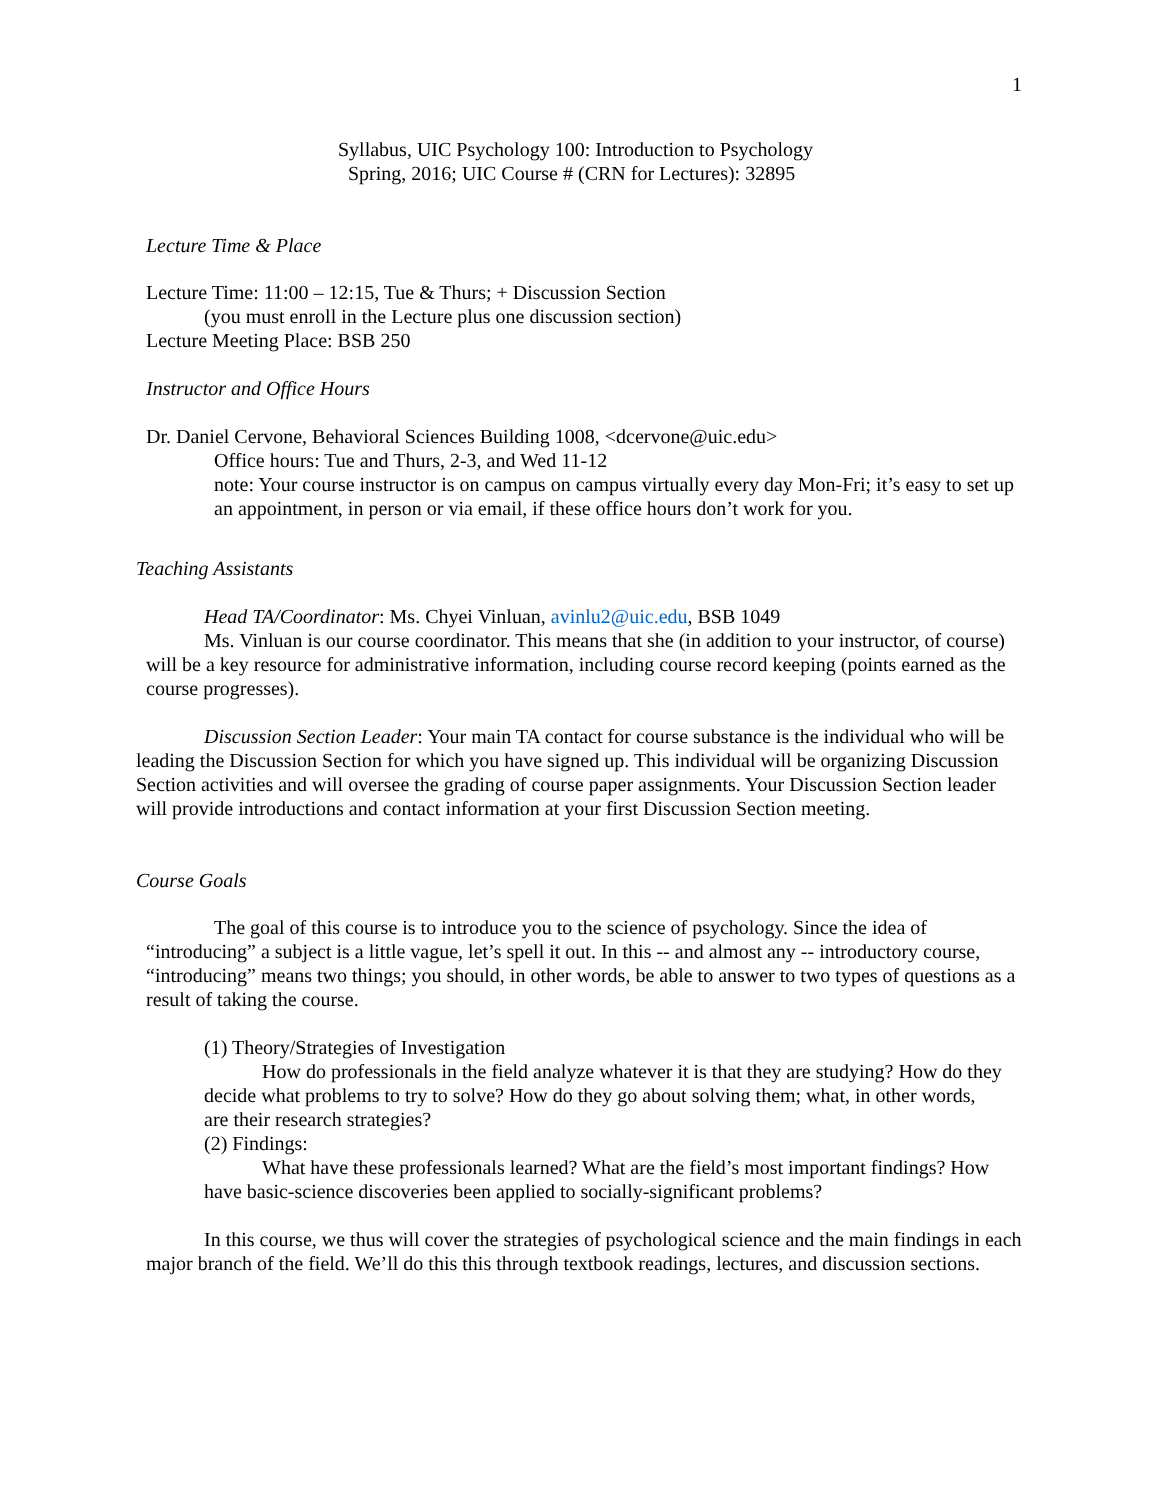1
Syllabus, UIC Psychology 100: Introduction to Psychology
Spring, 2016; UIC Course # (CRN for Lectures): 32895
Lecture Time & Place
Lecture Time: 11:00 – 12:15, Tue & Thurs; + Discussion Section
(you must enroll in the Lecture plus one discussion section)
Lecture Meeting Place: BSB 250
Instructor and Office Hours
Dr. Daniel Cervone, Behavioral Sciences Building 1008, <dcervone@uic.edu>
Office hours: Tue and Thurs, 2-3, and Wed 11-12
note: Your course instructor is on campus on campus virtually every day Mon-Fri; it’s easy to set up an appointment, in person or via email, if these office hours don’t work for you.
Teaching Assistants
Head TA/Coordinator: Ms. Chyei Vinluan, avinlu2@uic.edu, BSB 1049
Ms. Vinluan is our course coordinator. This means that she (in addition to your instructor, of course) will be a key resource for administrative information, including course record keeping (points earned as the course progresses).
Discussion Section Leader: Your main TA contact for course substance is the individual who will be leading the Discussion Section for which you have signed up. This individual will be organizing Discussion Section activities and will oversee the grading of course paper assignments. Your Discussion Section leader will provide introductions and contact information at your first Discussion Section meeting.
Course Goals
The goal of this course is to introduce you to the science of psychology. Since the idea of “introducing” a subject is a little vague, let’s spell it out. In this -- and almost any -- introductory course, “introducing” means two things; you should, in other words, be able to answer to two types of questions as a result of taking the course.
(1) Theory/Strategies of Investigation
How do professionals in the field analyze whatever it is that they are studying? How do they decide what problems to try to solve? How do they go about solving them; what, in other words, are their research strategies?
(2) Findings:
What have these professionals learned? What are the field’s most important findings? How have basic-science discoveries been applied to socially-significant problems?
In this course, we thus will cover the strategies of psychological science and the main findings in each major branch of the field. We’ll do this this through textbook readings, lectures, and discussion sections.